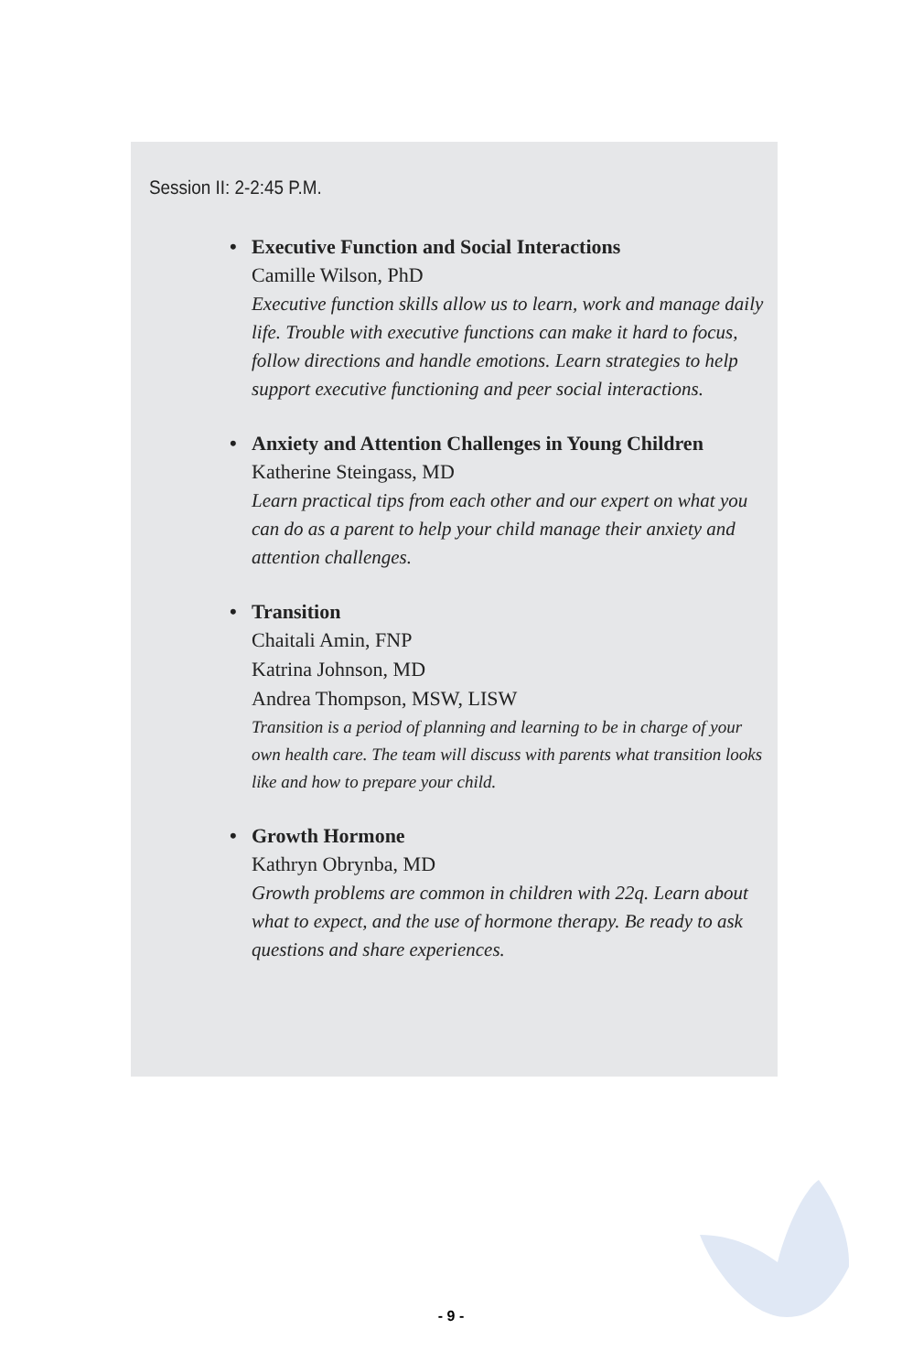Session II: 2-2:45 P.M.
• Executive Function and Social Interactions
Camille Wilson, PhD
Executive function skills allow us to learn, work and manage daily life. Trouble with executive functions can make it hard to focus, follow directions and handle emotions. Learn strategies to help support executive functioning and peer social interactions.
• Anxiety and Attention Challenges in Young Children
Katherine Steingass, MD
Learn practical tips from each other and our expert on what you can do as a parent to help your child manage their anxiety and attention challenges.
• Transition
Chaitali Amin, FNP
Katrina Johnson, MD
Andrea Thompson, MSW, LISW
Transition is a period of planning and learning to be in charge of your own health care. The team will discuss with parents what transition looks like and how to prepare your child.
• Growth Hormone
Kathryn Obrynba, MD
Growth problems are common in children with 22q. Learn about what to expect, and the use of hormone therapy. Be ready to ask questions and share experiences.
- 9 -